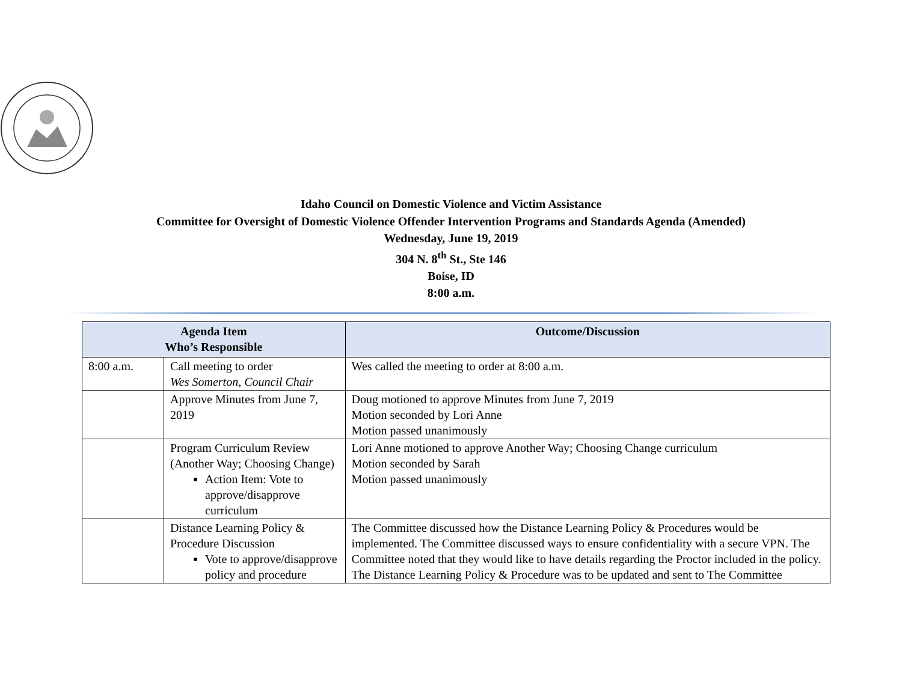Idaho Council on Domestic Violence and Victim Assistance
Committee for Oversight of Domestic Violence Offender Intervention Programs and Standards Agenda (Amended)
Wednesday, June 19, 2019
304 N. 8<sup>th</sup> St., Ste 146
Boise, ID
8:00 a.m.
| Agenda Item Who’s Responsible | | Outcome/Discussion |
| --- | --- | --- |
| 8:00 a.m. | Call meeting to order Wes Somerton, Council Chair | Wes called the meeting to order at 8:00 a.m. |
| | Approve Minutes from June 7, 2019 | Doug motioned to approve Minutes from June 7, 2019 Motion seconded by Lori Anne Motion passed unanimously |
| | Program Curriculum Review (Another Way; Choosing Change) Action Item: Vote to approve/disapprove curriculum | Lori Anne motioned to approve Another Way; Choosing Change curriculum Motion seconded by Sarah Motion passed unanimously |
| | Distance Learning Policy & Procedure Discussion Vote to approve/disapprove policy and procedure | The Committee discussed how the Distance Learning Policy & Procedures would be implemented. The Committee discussed ways to ensure confidentiality with a secure VPN. The Committee noted that they would like to have details regarding the Proctor included in the policy. The Distance Learning Policy & Procedure was to be updated and sent to The Committee |